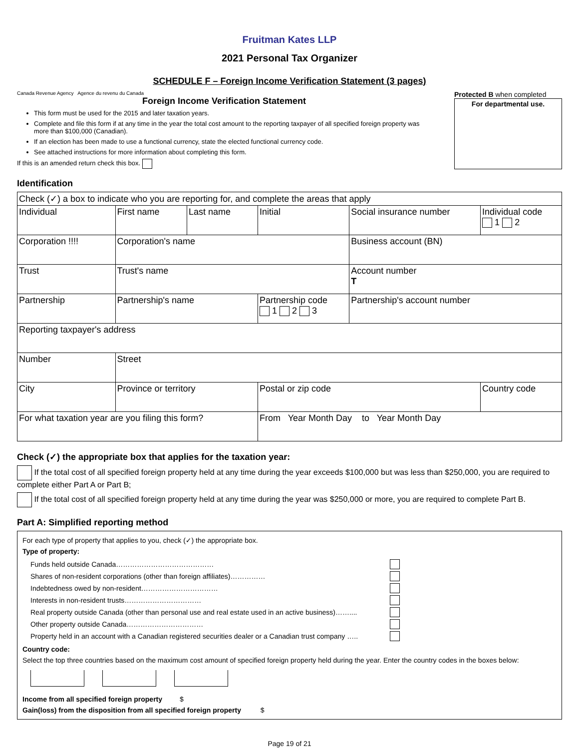Fruitman Kates LLP
2021 Personal Tax Organizer
SCHEDULE F – Foreign Income Verification Statement (3 pages)
Canada Revenue Agency Agence du revenu du Canada
Foreign Income Verification Statement
This form must be used for the 2015 and later taxation years.
Complete and file this form if at any time in the year the total cost amount to the reporting taxpayer of all specified foreign property was more than $100,000 (Canadian).
If an election has been made to use a functional currency, state the elected functional currency code.
See attached instructions for more information about completing this form.
If this is an amended return check this box.
Protected B when completed
For departmental use.
Identification
| Check (✓) a box to indicate who you are reporting for, and complete the areas that apply | | | | | |
| Individual | First name | Last name | Initial | Social insurance number | Individual code 1 2 |
| Corporation !!!! | Corporation's name | | | Business account (BN) | |
| Trust | Trust's name | | | Account number T | |
| Partnership | Partnership's name | | Partnership code 1 2 3 | Partnership's account number | |
| Reporting taxpayer's address | | | | | |
| Number | Street | | | | |
| City | Province or territory | | Postal or zip code | | Country code |
| For what taxation year are you filing this form? | | | From Year Month Day to Year Month Day | | |
Check (✓) the appropriate box that applies for the taxation year:
If the total cost of all specified foreign property held at any time during the year exceeds $100,000 but was less than $250,000, you are required to complete either Part A or Part B;
If the total cost of all specified foreign property held at any time during the year was $250,000 or more, you are required to complete Part B.
Part A: Simplified reporting method
For each type of property that applies to you, check (✓) the appropriate box.
Type of property:
Funds held outside Canada……………………………………
Shares of non-resident corporations (other than foreign affiliates)……………
Indebtedness owed by non-resident……………………………
Interests in non-resident trusts……………………………
Real property outside Canada (other than personal use and real estate used in an active business)……....
Other property outside Canada……………………………
Property held in an account with a Canadian registered securities dealer or a Canadian trust company …..
Country code:
Select the top three countries based on the maximum cost amount of specified foreign property held during the year. Enter the country codes in the boxes below:
Income from all specified foreign property $
Gain(loss) from the disposition from all specified foreign property $
Page 19 of 21